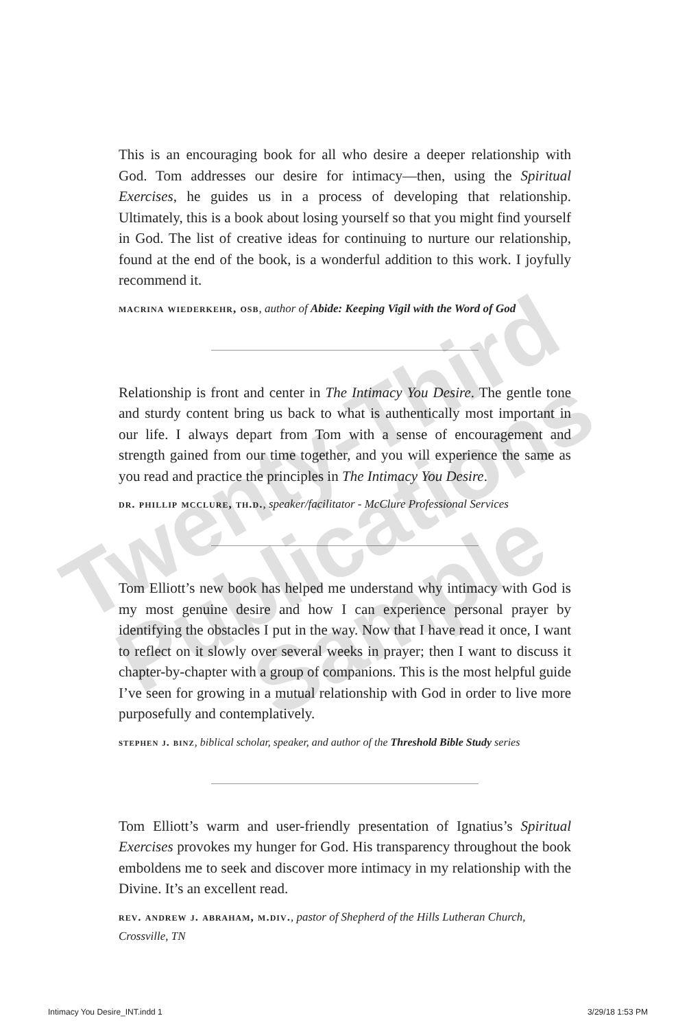This is an encouraging book for all who desire a deeper relationship with God. Tom addresses our desire for intimacy—then, using the Spiritual Exercises, he guides us in a process of developing that relationship. Ultimately, this is a book about losing yourself so that you might find yourself in God. The list of creative ideas for continuing to nurture our relationship, found at the end of the book, is a wonderful addition to this work. I joyfully recommend it.
macrina wiederkehr, osb, author of Abide: Keeping Vigil with the Word of God
Relationship is front and center in The Intimacy You Desire. The gentle tone and sturdy content bring us back to what is authentically most important in our life. I always depart from Tom with a sense of encouragement and strength gained from our time together, and you will experience the same as you read and practice the principles in The Intimacy You Desire.
dr. phillip mcclure, th.d., speaker/facilitator - McClure Professional Services
Tom Elliott’s new book has helped me understand why intimacy with God is my most genuine desire and how I can experience personal prayer by identifying the obstacles I put in the way. Now that I have read it once, I want to reflect on it slowly over several weeks in prayer; then I want to discuss it chapter-by-chapter with a group of companions. This is the most helpful guide I’ve seen for growing in a mutual relationship with God in order to live more purposefully and contemplatively.
stephen j. binz, biblical scholar, speaker, and author of the Threshold Bible Study series
Tom Elliott’s warm and user-friendly presentation of Ignatius’s Spiritual Exercises provokes my hunger for God. His transparency throughout the book emboldens me to seek and discover more intimacy in my relationship with the Divine. It’s an excellent read.
rev. andrew j. abraham, m.div., pastor of Shepherd of the Hills Lutheran Church, Crossville, TN
Twenty-Third
Publications
Sample
Intimacy You Desire_INT.indd 1 3/29/18 1:53 PM